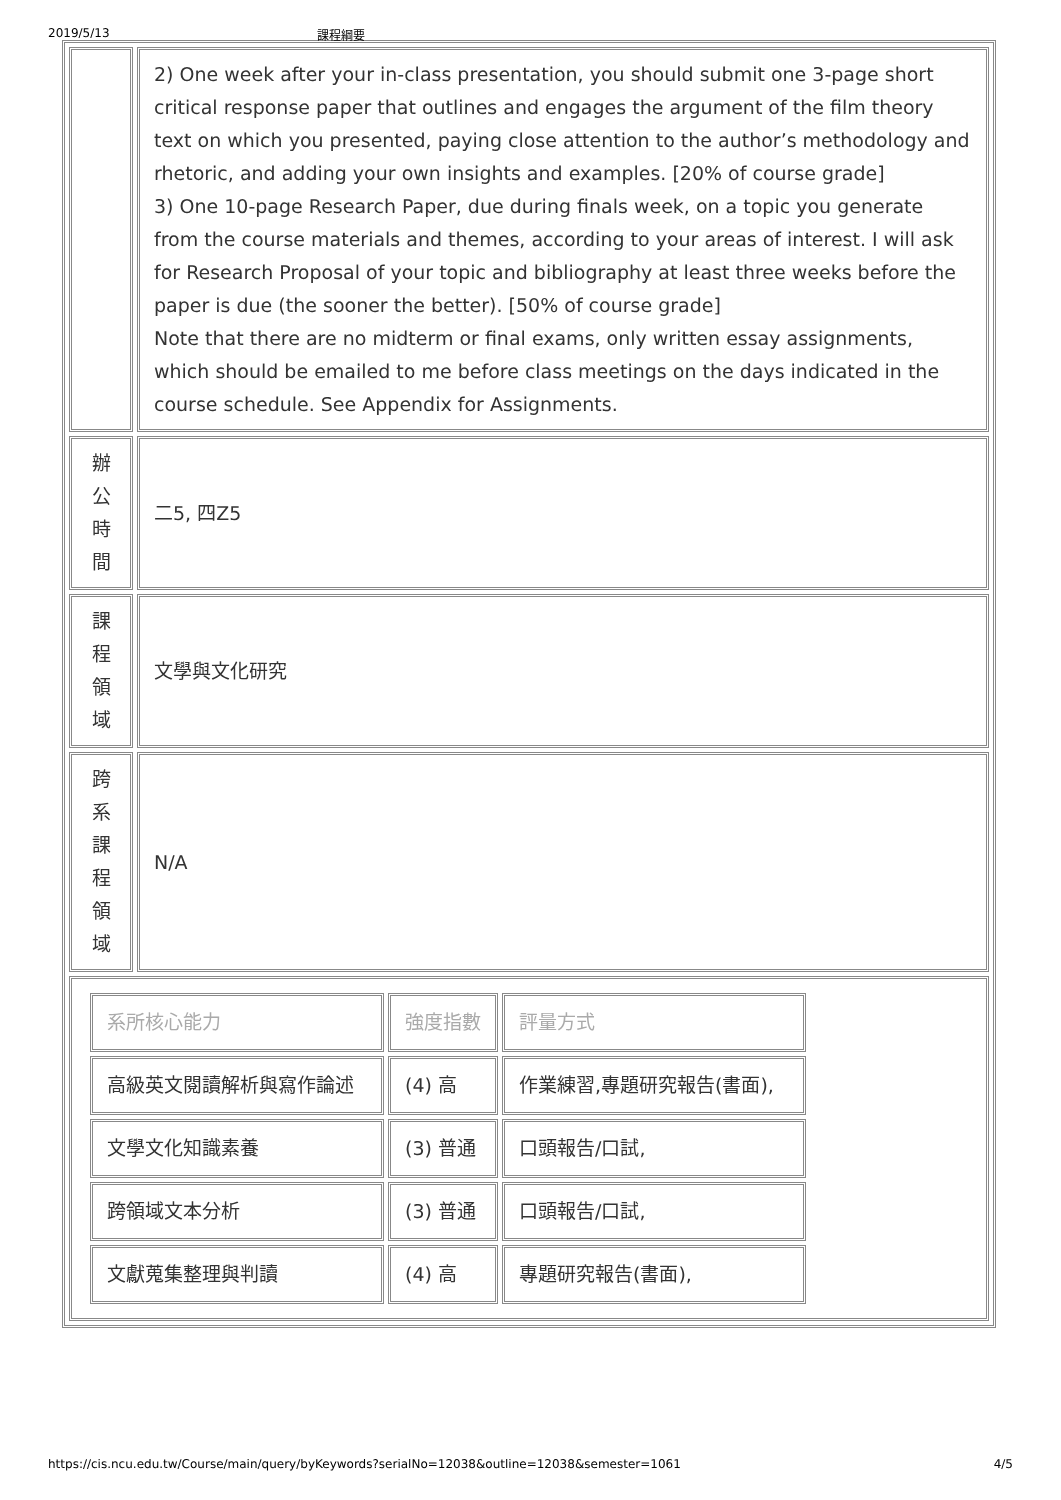2019/5/13 課程綱要
| | 2) One week after your in-class presentation, you should submit one 3-page short critical response paper that outlines and engages the argument of the film theory text on which you presented, paying close attention to the author’s methodology and rhetoric, and adding your own insights and examples. [20% of course grade] 3) One 10-page Research Paper, due during finals week, on a topic you generate from the course materials and themes, according to your areas of interest. I will ask for Research Proposal of your topic and bibliography at least three weeks before the paper is due (the sooner the better). [50% of course grade] Note that there are no midterm or final exams, only written essay assignments, which should be emailed to me before class meetings on the days indicated in the course schedule. See Appendix for Assignments. |
| 辦 公 時 間 | 二5, 四Z5 |
| 課 程 領 域 | 文學與文化研究 |
| 跨 系 課 程 領 域 | N/A |
| / 系所核心能力 / 強度指數 / 評量方式 / / 高級英文閱讀解析與寫作論述 / (4) 高 / 作業練習,專題研究報告(書面), / / 文學文化知識素養 / (3) 普通 / 口頭報告/口試, / / 跨領域文本分析 / (3) 普通 / 口頭報告/口試, / / 文獻蒐集整理與判讀 / (4) 高 / 專題研究報告(書面), / | |
https://cis.ncu.edu.tw/Course/main/query/byKeywords?serialNo=12038&outline=12038&semester=1061 4/5